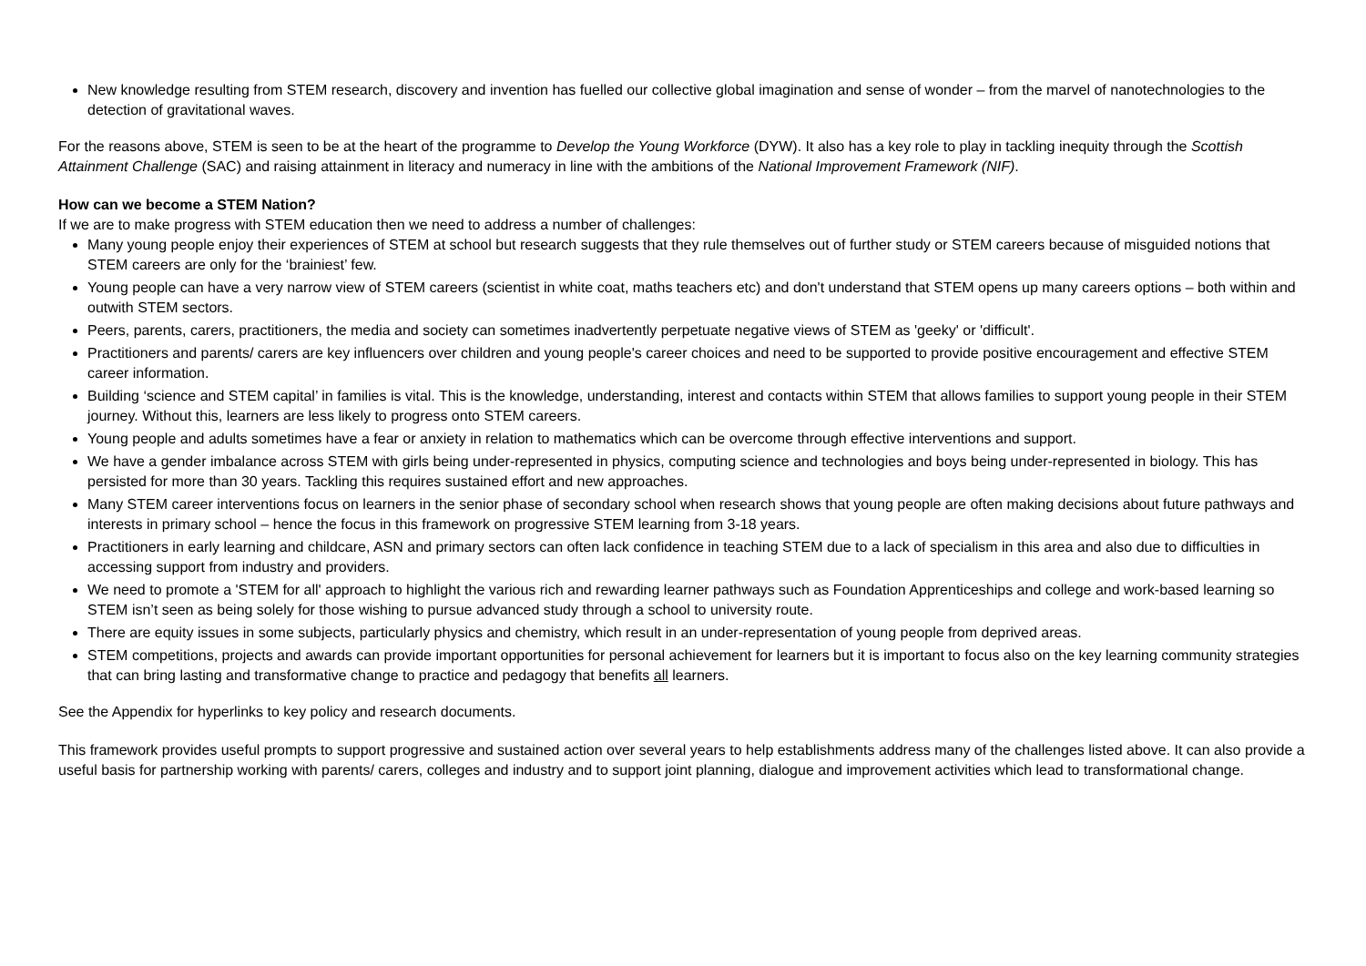New knowledge resulting from STEM research, discovery and invention has fuelled our collective global imagination and sense of wonder – from the marvel of nanotechnologies to the detection of gravitational waves.
For the reasons above, STEM is seen to be at the heart of the programme to Develop the Young Workforce (DYW). It also has a key role to play in tackling inequity through the Scottish Attainment Challenge (SAC) and raising attainment in literacy and numeracy in line with the ambitions of the National Improvement Framework (NIF).
How can we become a STEM Nation?
If we are to make progress with STEM education then we need to address a number of challenges:
Many young people enjoy their experiences of STEM at school but research suggests that they rule themselves out of further study or STEM careers because of misguided notions that STEM careers are only for the ‘brainiest’ few.
Young people can have a very narrow view of STEM careers (scientist in white coat, maths teachers etc) and don't understand that STEM opens up many careers options – both within and outwith STEM sectors.
Peers, parents, carers, practitioners, the media and society can sometimes inadvertently perpetuate negative views of STEM as 'geeky' or 'difficult'.
Practitioners and parents/ carers are key influencers over children and young people's career choices and need to be supported to provide positive encouragement and effective STEM career information.
Building ‘science and STEM capital’ in families is vital. This is the knowledge, understanding, interest and contacts within STEM that allows families to support young people in their STEM journey. Without this, learners are less likely to progress onto STEM careers.
Young people and adults sometimes have a fear or anxiety in relation to mathematics which can be overcome through effective interventions and support.
We have a gender imbalance across STEM with girls being under-represented in physics, computing science and technologies and boys being under-represented in biology. This has persisted for more than 30 years. Tackling this requires sustained effort and new approaches.
Many STEM career interventions focus on learners in the senior phase of secondary school when research shows that young people are often making decisions about future pathways and interests in primary school – hence the focus in this framework on progressive STEM learning from 3-18 years.
Practitioners in early learning and childcare, ASN and primary sectors can often lack confidence in teaching STEM due to a lack of specialism in this area and also due to difficulties in accessing support from industry and providers.
We need to promote a 'STEM for all' approach to highlight the various rich and rewarding learner pathways such as Foundation Apprenticeships and college and work-based learning so STEM isn’t seen as being solely for those wishing to pursue advanced study through a school to university route.
There are equity issues in some subjects, particularly physics and chemistry, which result in an under-representation of young people from deprived areas.
STEM competitions, projects and awards can provide important opportunities for personal achievement for learners but it is important to focus also on the key learning community strategies that can bring lasting and transformative change to practice and pedagogy that benefits all learners.
See the Appendix for hyperlinks to key policy and research documents.
This framework provides useful prompts to support progressive and sustained action over several years to help establishments address many of the challenges listed above. It can also provide a useful basis for partnership working with parents/ carers, colleges and industry and to support joint planning, dialogue and improvement activities which lead to transformational change.